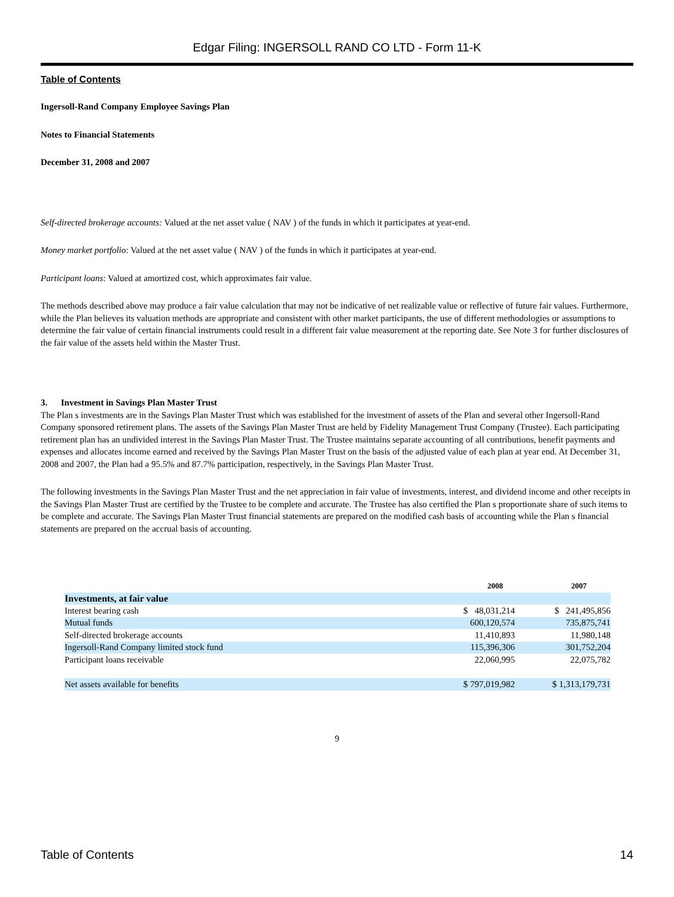Edgar Filing: INGERSOLL RAND CO LTD - Form 11-K
Table of Contents
Ingersoll-Rand Company Employee Savings Plan
Notes to Financial Statements
December 31, 2008 and 2007
Self-directed brokerage accounts: Valued at the net asset value ( NAV ) of the funds in which it participates at year-end.
Money market portfolio: Valued at the net asset value ( NAV ) of the funds in which it participates at year-end.
Participant loans: Valued at amortized cost, which approximates fair value.
The methods described above may produce a fair value calculation that may not be indicative of net realizable value or reflective of future fair values. Furthermore, while the Plan believes its valuation methods are appropriate and consistent with other market participants, the use of different methodologies or assumptions to determine the fair value of certain financial instruments could result in a different fair value measurement at the reporting date. See Note 3 for further disclosures of the fair value of the assets held within the Master Trust.
3. Investment in Savings Plan Master Trust
The Plan s investments are in the Savings Plan Master Trust which was established for the investment of assets of the Plan and several other Ingersoll-Rand Company sponsored retirement plans. The assets of the Savings Plan Master Trust are held by Fidelity Management Trust Company (Trustee). Each participating retirement plan has an undivided interest in the Savings Plan Master Trust. The Trustee maintains separate accounting of all contributions, benefit payments and expenses and allocates income earned and received by the Savings Plan Master Trust on the basis of the adjusted value of each plan at year end. At December 31, 2008 and 2007, the Plan had a 95.5% and 87.7% participation, respectively, in the Savings Plan Master Trust.
The following investments in the Savings Plan Master Trust and the net appreciation in fair value of investments, interest, and dividend income and other receipts in the Savings Plan Master Trust are certified by the Trustee to be complete and accurate. The Trustee has also certified the Plan s proportionate share of such items to be complete and accurate. The Savings Plan Master Trust financial statements are prepared on the modified cash basis of accounting while the Plan s financial statements are prepared on the accrual basis of accounting.
| | 2008 | 2007 |
| Investments, at fair value | | |
| Interest bearing cash | $ 48,031,214 | $ 241,495,856 |
| Mutual funds | 600,120,574 | 735,875,741 |
| Self-directed brokerage accounts | 11,410,893 | 11,980,148 |
| Ingersoll-Rand Company limited stock fund | 115,396,306 | 301,752,204 |
| Participant loans receivable | 22,060,995 | 22,075,782 |
| Net assets available for benefits | $ 797,019,982 | $ 1,313,179,731 |
9
Table of Contents 14